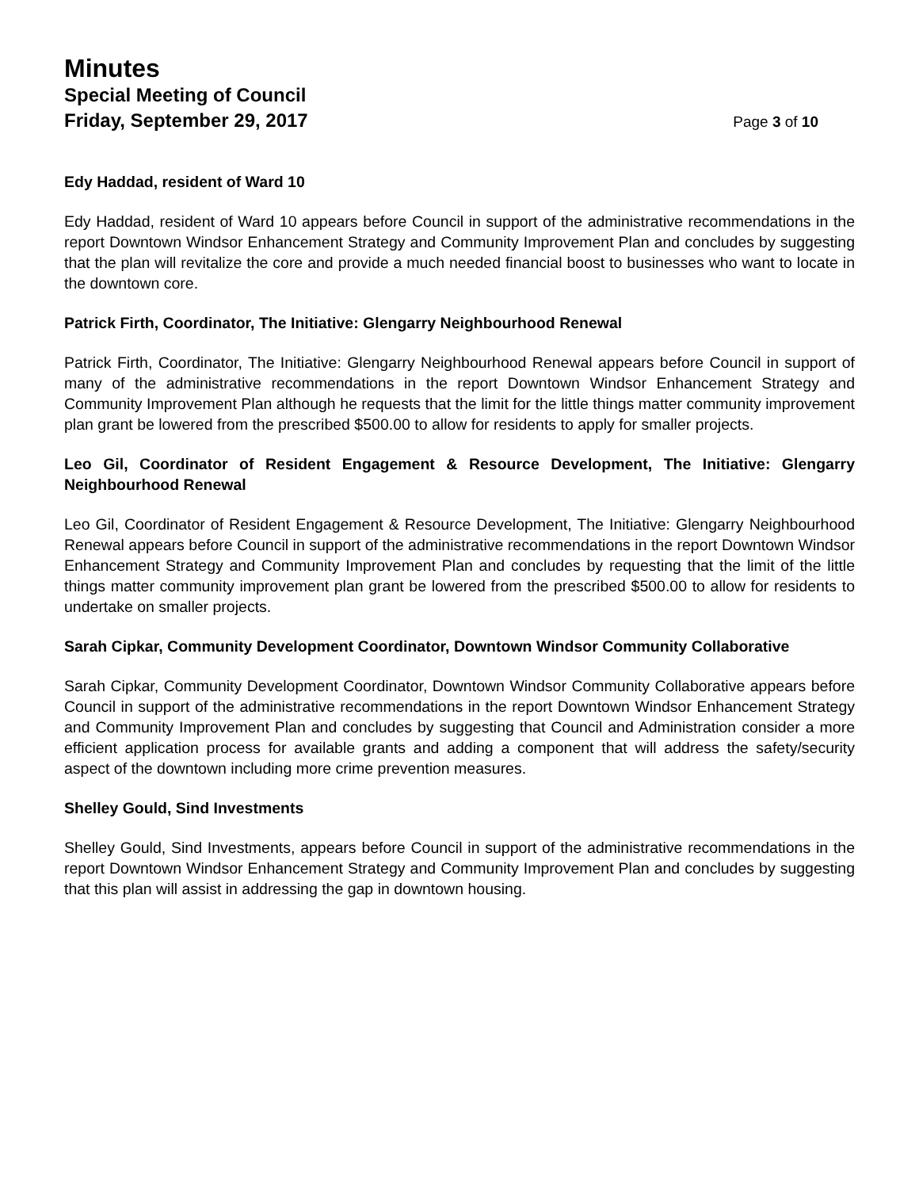Minutes
Special Meeting of Council
Friday, September 29, 2017 Page 3 of 10
Edy Haddad, resident of Ward 10
Edy Haddad, resident of Ward 10 appears before Council in support of the administrative recommendations in the report Downtown Windsor Enhancement Strategy and Community Improvement Plan and concludes by suggesting that the plan will revitalize the core and provide a much needed financial boost to businesses who want to locate in the downtown core.
Patrick Firth, Coordinator, The Initiative: Glengarry Neighbourhood Renewal
Patrick Firth, Coordinator, The Initiative: Glengarry Neighbourhood Renewal appears before Council in support of many of the administrative recommendations in the report Downtown Windsor Enhancement Strategy and Community Improvement Plan although he requests that the limit for the little things matter community improvement plan grant be lowered from the prescribed $500.00 to allow for residents to apply for smaller projects.
Leo Gil, Coordinator of Resident Engagement & Resource Development, The Initiative: Glengarry Neighbourhood Renewal
Leo Gil, Coordinator of Resident Engagement & Resource Development, The Initiative: Glengarry Neighbourhood Renewal appears before Council in support of the administrative recommendations in the report Downtown Windsor Enhancement Strategy and Community Improvement Plan and concludes by requesting that the limit of the little things matter community improvement plan grant be lowered from the prescribed $500.00 to allow for residents to undertake on smaller projects.
Sarah Cipkar, Community Development Coordinator, Downtown Windsor Community Collaborative
Sarah Cipkar, Community Development Coordinator, Downtown Windsor Community Collaborative appears before Council in support of the administrative recommendations in the report Downtown Windsor Enhancement Strategy and Community Improvement Plan and concludes by suggesting that Council and Administration consider a more efficient application process for available grants and adding a component that will address the safety/security aspect of the downtown including more crime prevention measures.
Shelley Gould, Sind Investments
Shelley Gould, Sind Investments, appears before Council in support of the administrative recommendations in the report Downtown Windsor Enhancement Strategy and Community Improvement Plan and concludes by suggesting that this plan will assist in addressing the gap in downtown housing.